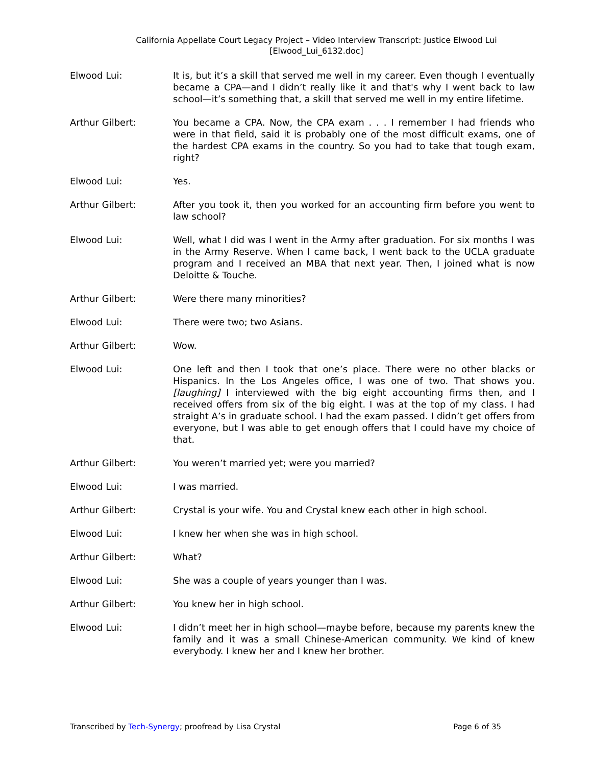California Appellate Court Legacy Project – Video Interview Transcript: Justice Elwood Lui
[Elwood_Lui_6132.doc]
Elwood Lui: It is, but it’s a skill that served me well in my career. Even though I eventually became a CPA—and I didn’t really like it and that's why I went back to law school—it’s something that, a skill that served me well in my entire lifetime.
Arthur Gilbert: You became a CPA. Now, the CPA exam . . . I remember I had friends who were in that field, said it is probably one of the most difficult exams, one of the hardest CPA exams in the country. So you had to take that tough exam, right?
Elwood Lui: Yes.
Arthur Gilbert: After you took it, then you worked for an accounting firm before you went to law school?
Elwood Lui: Well, what I did was I went in the Army after graduation. For six months I was in the Army Reserve. When I came back, I went back to the UCLA graduate program and I received an MBA that next year. Then, I joined what is now Deloitte & Touche.
Arthur Gilbert: Were there many minorities?
Elwood Lui: There were two; two Asians.
Arthur Gilbert: Wow.
Elwood Lui: One left and then I took that one’s place. There were no other blacks or Hispanics. In the Los Angeles office, I was one of two. That shows you. [laughing] I interviewed with the big eight accounting firms then, and I received offers from six of the big eight. I was at the top of my class. I had straight A’s in graduate school. I had the exam passed. I didn’t get offers from everyone, but I was able to get enough offers that I could have my choice of that.
Arthur Gilbert: You weren’t married yet; were you married?
Elwood Lui: I was married.
Arthur Gilbert: Crystal is your wife. You and Crystal knew each other in high school.
Elwood Lui: I knew her when she was in high school.
Arthur Gilbert: What?
Elwood Lui: She was a couple of years younger than I was.
Arthur Gilbert: You knew her in high school.
Elwood Lui: I didn’t meet her in high school—maybe before, because my parents knew the family and it was a small Chinese-American community. We kind of knew everybody. I knew her and I knew her brother.
Transcribed by Tech-Synergy; proofread by Lisa Crystal
Page 6 of 35